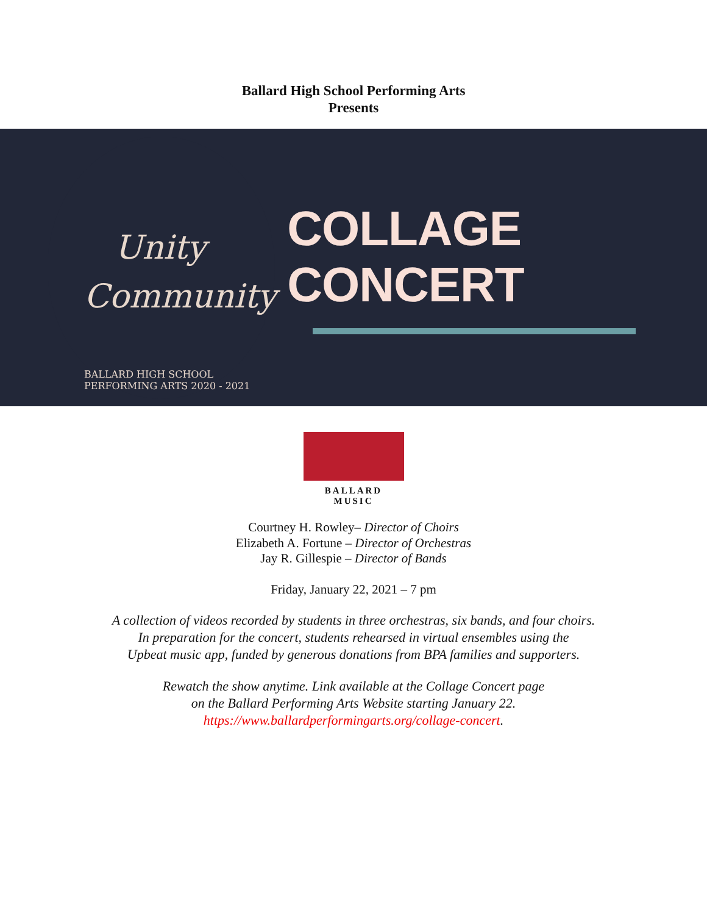Ballard High School Performing Arts
Presents
Unity
Community
BALLARD HIGH SCHOOL PERFORMING ARTS 2020 - 2021
COLLAGE CONCERT
BALLARD MUSIC
Courtney H. Rowley– Director of Choirs
Elizabeth A. Fortune – Director of Orchestras
Jay R. Gillespie – Director of Bands
Friday, January 22, 2021 – 7 pm
A collection of videos recorded by students in three orchestras, six bands, and four choirs.
In preparation for the concert, students rehearsed in virtual ensembles using the
Upbeat music app, funded by generous donations from BPA families and supporters.
Rewatch the show anytime. Link available at the Collage Concert page
on the Ballard Performing Arts Website starting January 22.
https://www.ballardperformingarts.org/collage-concert.